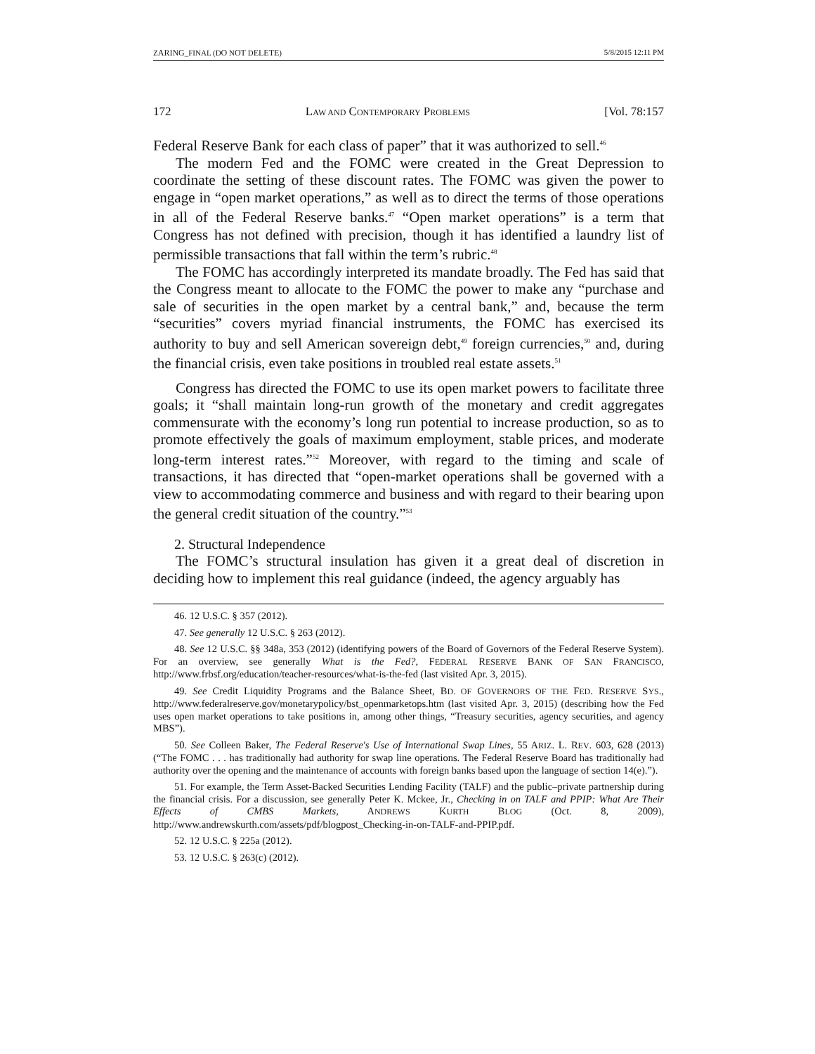ZARING_FINAL (DO NOT DELETE) 5/8/2015 12:11 PM
172 LAW AND CONTEMPORARY PROBLEMS [Vol. 78:157
Federal Reserve Bank for each class of paper” that it was authorized to sell.<sup>46</sup>
The modern Fed and the FOMC were created in the Great Depression to coordinate the setting of these discount rates. The FOMC was given the power to engage in “open market operations,” as well as to direct the terms of those operations in all of the Federal Reserve banks.<sup>47</sup> “Open market operations” is a term that Congress has not defined with precision, though it has identified a laundry list of permissible transactions that fall within the term’s rubric.<sup>48</sup>
The FOMC has accordingly interpreted its mandate broadly. The Fed has said that the Congress meant to allocate to the FOMC the power to make any “purchase and sale of securities in the open market by a central bank,” and, because the term “securities” covers myriad financial instruments, the FOMC has exercised its authority to buy and sell American sovereign debt,<sup>49</sup> foreign currencies,<sup>50</sup> and, during the financial crisis, even take positions in troubled real estate assets.<sup>51</sup>
Congress has directed the FOMC to use its open market powers to facilitate three goals; it “shall maintain long-run growth of the monetary and credit aggregates commensurate with the economy’s long run potential to increase production, so as to promote effectively the goals of maximum employment, stable prices, and moderate long-term interest rates.”<sup>52</sup> Moreover, with regard to the timing and scale of transactions, it has directed that “open-market operations shall be governed with a view to accommodating commerce and business and with regard to their bearing upon the general credit situation of the country.”<sup>53</sup>
2. Structural Independence
The FOMC’s structural insulation has given it a great deal of discretion in deciding how to implement this real guidance (indeed, the agency arguably has
46. 12 U.S.C. § 357 (2012).
47. See generally 12 U.S.C. § 263 (2012).
48. See 12 U.S.C. §§ 348a, 353 (2012) (identifying powers of the Board of Governors of the Federal Reserve System). For an overview, see generally What is the Fed?, FEDERAL RESERVE BANK OF SAN FRANCISCO, http://www.frbsf.org/education/teacher-resources/what-is-the-fed (last visited Apr. 3, 2015).
49. See Credit Liquidity Programs and the Balance Sheet, BD. OF GOVERNORS OF THE FED. RESERVE SYS., http://www.federalreserve.gov/monetarypolicy/bst_openmarketops.htm (last visited Apr. 3, 2015) (describing how the Fed uses open market operations to take positions in, among other things, “Treasury securities, agency securities, and agency MBS”).
50. See Colleen Baker, The Federal Reserve's Use of International Swap Lines, 55 ARIZ. L. REV. 603, 628 (2013) (“The FOMC . . . has traditionally had authority for swap line operations. The Federal Reserve Board has traditionally had authority over the opening and the maintenance of accounts with foreign banks based upon the language of section 14(e).”).
51. For example, the Term Asset-Backed Securities Lending Facility (TALF) and the public–private partnership during the financial crisis. For a discussion, see generally Peter K. Mckee, Jr., Checking in on TALF and PPIP: What Are Their Effects of CMBS Markets, ANDREWS KURTH BLOG (Oct. 8, 2009), http://www.andrewskurth.com/assets/pdf/blogpost_Checking-in-on-TALF-and-PPIP.pdf.
52. 12 U.S.C. § 225a (2012).
53. 12 U.S.C. § 263(c) (2012).